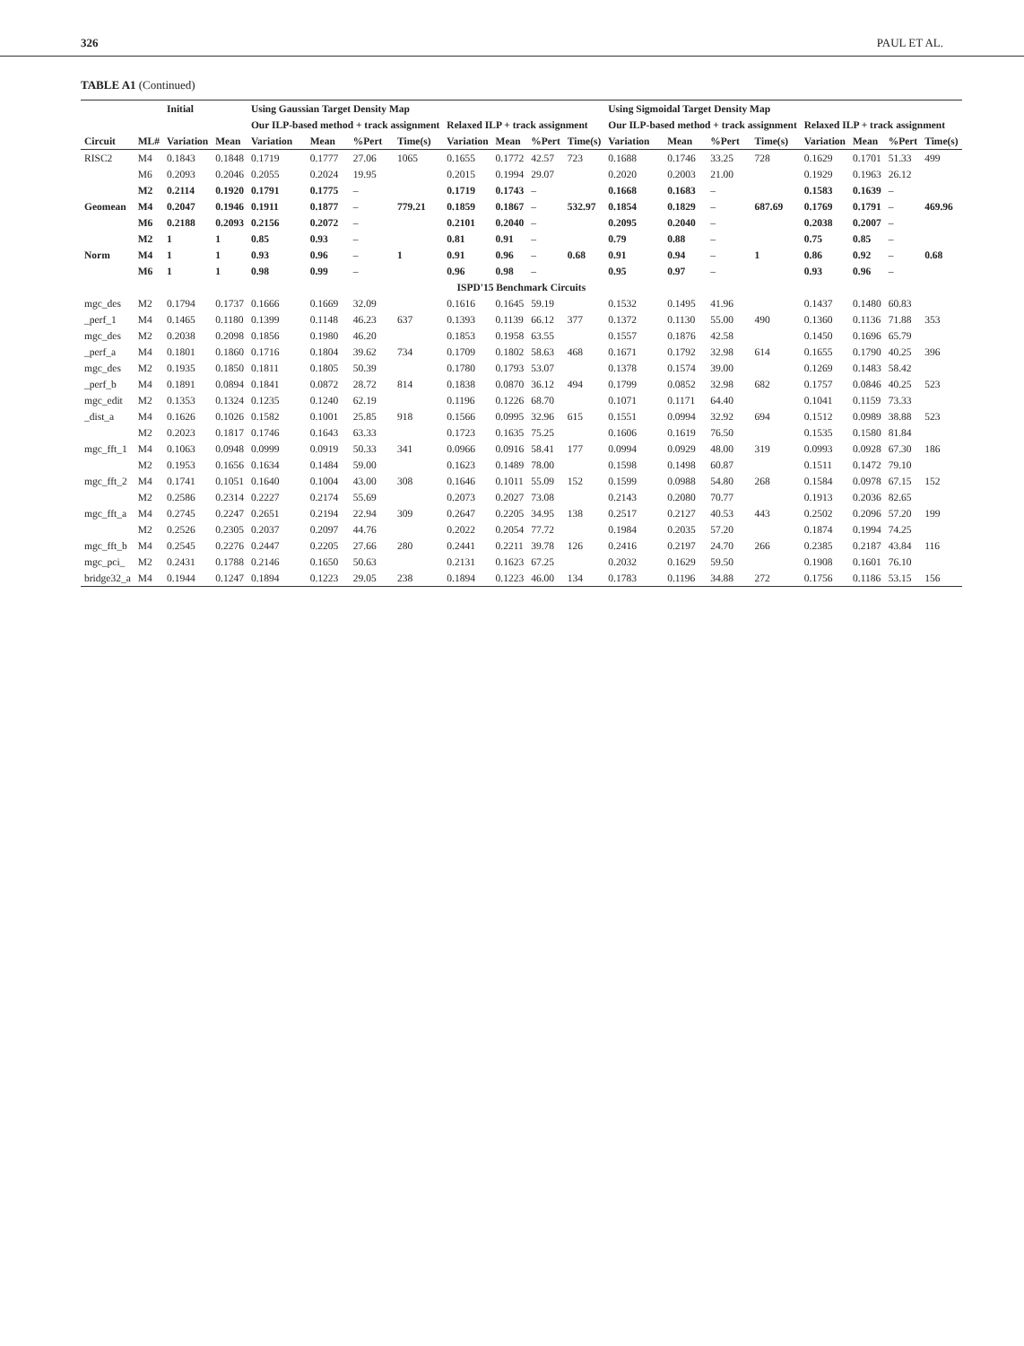326 PAUL ET AL.
TABLE A1 (Continued)
| | | Initial | | Using Gaussian Target Density Map | | | | | | | | Using Sigmoidal Target Density Map | | | | | | | |
| --- | --- | --- | --- | --- | --- | --- | --- | --- | --- | --- | --- | --- | --- | --- | --- | --- | --- | --- | --- |
| | | | | Our ILP-based method + track assignment | | | | Relaxed ILP + track assignment | | | | Our ILP-based method + track assignment | | | | Relaxed ILP + track assignment | | | |
| Circuit | ML# | Variation | Mean | Variation | Mean | %Pert | Time(s) | Variation | Mean | %Pert | Time(s) | Variation | Mean | %Pert | Time(s) | Variation | Mean | %Pert | Time(s) |
| RISC2 | M4 | 0.1843 | 0.1848 | 0.1719 | 0.1777 | 27.06 | 1065 | 0.1655 | 0.1772 | 42.57 | 723 | 0.1688 | 0.1746 | 33.25 | 728 | 0.1629 | 0.1701 | 51.33 | 499 |
| | M6 | 0.2093 | 0.2046 | 0.2055 | 0.2024 | 19.95 | | 0.2015 | 0.1994 | 29.07 | | 0.2020 | 0.2003 | 21.00 | | 0.1929 | 0.1963 | 26.12 | |
| | M2 | 0.2114 | 0.1920 | 0.1791 | 0.1775 | – | | 0.1719 | 0.1743 | – | | 0.1668 | 0.1683 | – | | 0.1583 | 0.1639 | – | |
| Geomean | M4 | 0.2047 | 0.1946 | 0.1911 | 0.1877 | – | 779.21 | 0.1859 | 0.1867 | – | 532.97 | 0.1854 | 0.1829 | – | 687.69 | 0.1769 | 0.1791 | – | 469.96 |
| | M6 | 0.2188 | 0.2093 | 0.2156 | 0.2072 | – | | 0.2101 | 0.2040 | – | | 0.2095 | 0.2040 | – | | 0.2038 | 0.2007 | – | |
| | M2 | 1 | 1 | 0.85 | 0.93 | – | | 0.81 | 0.91 | – | | 0.79 | 0.88 | – | | 0.75 | 0.85 | – | |
| Norm | M4 | 1 | 1 | 0.93 | 0.96 | – | 1 | 0.91 | 0.96 | – | 0.68 | 0.91 | 0.94 | – | 1 | 0.86 | 0.92 | – | 0.68 |
| | M6 | 1 | 1 | 0.98 | 0.99 | – | | 0.96 | 0.98 | – | | 0.95 | 0.97 | – | | 0.93 | 0.96 | – | |
| ISPD'15 Benchmark Circuits | | | | | | | | | | | | | | | | | | | |
| mgc_des | M2 | 0.1794 | 0.1737 | 0.1666 | 0.1669 | 32.09 | | 0.1616 | 0.1645 | 59.19 | | 0.1532 | 0.1495 | 41.96 | | 0.1437 | 0.1480 | 60.83 | |
| _perf_1 | M4 | 0.1465 | 0.1180 | 0.1399 | 0.1148 | 46.23 | 637 | 0.1393 | 0.1139 | 66.12 | 377 | 0.1372 | 0.1130 | 55.00 | 490 | 0.1360 | 0.1136 | 71.88 | 353 |
| mgc_des | M2 | 0.2038 | 0.2098 | 0.1856 | 0.1980 | 46.20 | | 0.1853 | 0.1958 | 63.55 | | 0.1557 | 0.1876 | 42.58 | | 0.1450 | 0.1696 | 65.79 | |
| _perf_a | M4 | 0.1801 | 0.1860 | 0.1716 | 0.1804 | 39.62 | 734 | 0.1709 | 0.1802 | 58.63 | 468 | 0.1671 | 0.1792 | 32.98 | 614 | 0.1655 | 0.1790 | 40.25 | 396 |
| mgc_des | M2 | 0.1935 | 0.1850 | 0.1811 | 0.1805 | 50.39 | | 0.1780 | 0.1793 | 53.07 | | 0.1378 | 0.1574 | 39.00 | | 0.1269 | 0.1483 | 58.42 | |
| _perf_b | M4 | 0.1891 | 0.0894 | 0.1841 | 0.0872 | 28.72 | 814 | 0.1838 | 0.0870 | 36.12 | 494 | 0.1799 | 0.0852 | 32.98 | 682 | 0.1757 | 0.0846 | 40.25 | 523 |
| mgc_edit | M2 | 0.1353 | 0.1324 | 0.1235 | 0.1240 | 62.19 | | 0.1196 | 0.1226 | 68.70 | | 0.1071 | 0.1171 | 64.40 | | 0.1041 | 0.1159 | 73.33 | |
| _dist_a | M4 | 0.1626 | 0.1026 | 0.1582 | 0.1001 | 25.85 | 918 | 0.1566 | 0.0995 | 32.96 | 615 | 0.1551 | 0.0994 | 32.92 | 694 | 0.1512 | 0.0989 | 38.88 | 523 |
| | M2 | 0.2023 | 0.1817 | 0.1746 | 0.1643 | 63.33 | | 0.1723 | 0.1635 | 75.25 | | 0.1606 | 0.1619 | 76.50 | | 0.1535 | 0.1580 | 81.84 | |
| mgc_fft_1 | M4 | 0.1063 | 0.0948 | 0.0999 | 0.0919 | 50.33 | 341 | 0.0966 | 0.0916 | 58.41 | 177 | 0.0994 | 0.0929 | 48.00 | 319 | 0.0993 | 0.0928 | 67.30 | 186 |
| | M2 | 0.1953 | 0.1656 | 0.1634 | 0.1484 | 59.00 | | 0.1623 | 0.1489 | 78.00 | | 0.1598 | 0.1498 | 60.87 | | 0.1511 | 0.1472 | 79.10 | |
| mgc_fft_2 | M4 | 0.1741 | 0.1051 | 0.1640 | 0.1004 | 43.00 | 308 | 0.1646 | 0.1011 | 55.09 | 152 | 0.1599 | 0.0988 | 54.80 | 268 | 0.1584 | 0.0978 | 67.15 | 152 |
| | M2 | 0.2586 | 0.2314 | 0.2227 | 0.2174 | 55.69 | | 0.2073 | 0.2027 | 73.08 | | 0.2143 | 0.2080 | 70.77 | | 0.1913 | 0.2036 | 82.65 | |
| mgc_fft_a | M4 | 0.2745 | 0.2247 | 0.2651 | 0.2194 | 22.94 | 309 | 0.2647 | 0.2205 | 34.95 | 138 | 0.2517 | 0.2127 | 40.53 | 443 | 0.2502 | 0.2096 | 57.20 | 199 |
| | M2 | 0.2526 | 0.2305 | 0.2037 | 0.2097 | 44.76 | | 0.2022 | 0.2054 | 77.72 | | 0.1984 | 0.2035 | 57.20 | | 0.1874 | 0.1994 | 74.25 | |
| mgc_fft_b | M4 | 0.2545 | 0.2276 | 0.2447 | 0.2205 | 27.66 | 280 | 0.2441 | 0.2211 | 39.78 | 126 | 0.2416 | 0.2197 | 24.70 | 266 | 0.2385 | 0.2187 | 43.84 | 116 |
| mgc_pci_ | M2 | 0.2431 | 0.1788 | 0.2146 | 0.1650 | 50.63 | | 0.2131 | 0.1623 | 67.25 | | 0.2032 | 0.1629 | 59.50 | | 0.1908 | 0.1601 | 76.10 | |
| bridge32_a | M4 | 0.1944 | 0.1247 | 0.1894 | 0.1223 | 29.05 | 238 | 0.1894 | 0.1223 | 46.00 | 134 | 0.1783 | 0.1196 | 34.88 | 272 | 0.1756 | 0.1186 | 53.15 | 156 |